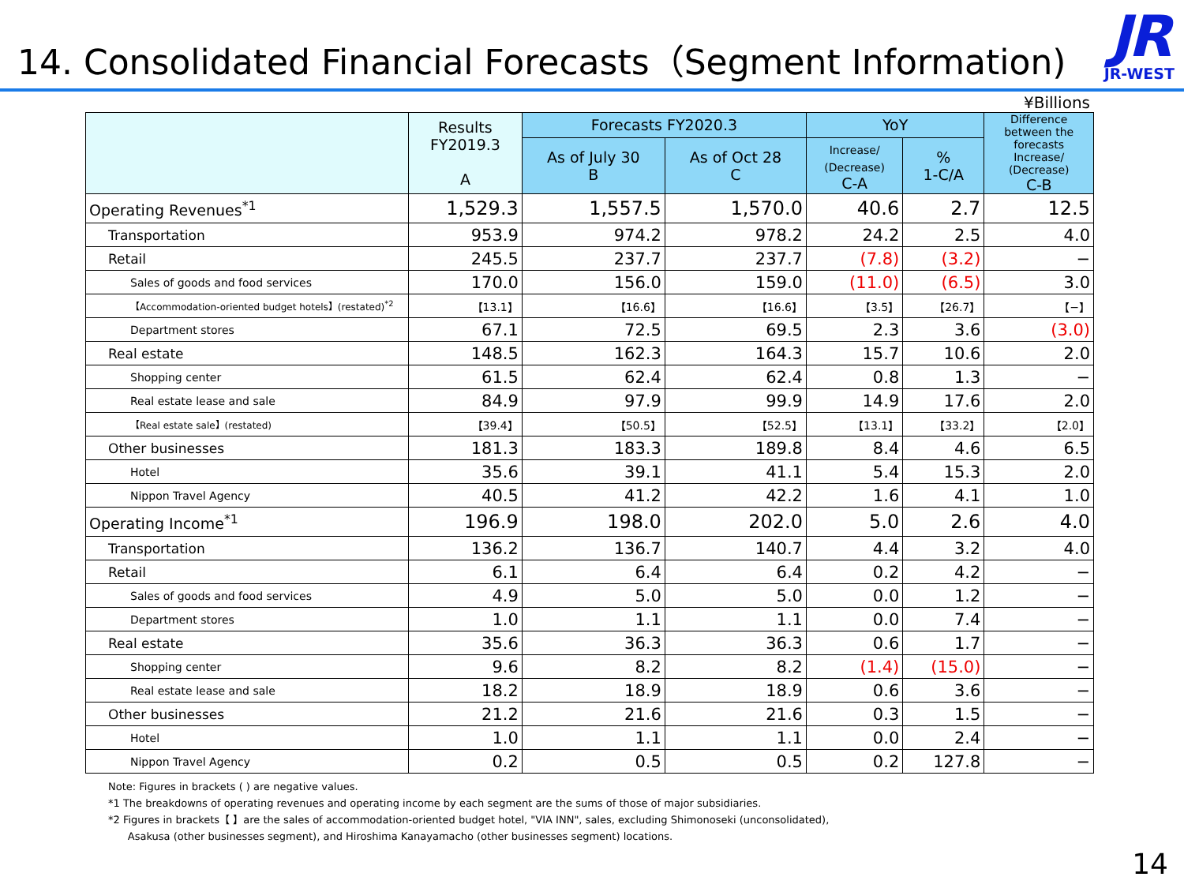14. Consolidated Financial Forecasts（Segment Information)
JR
JR-WEST
¥Billions
| | Results FY2019.3 A | Forecasts FY2020.3 | | YoY | | Difference between the forecasts Increase/ (Decrease) C-B |
| --- | --- | --- | --- | --- | --- | --- |
| | | As of July 30 B | As of Oct 28 C | Increase/ (Decrease) C-A | % 1-C/A | |
| Operating Revenues<sup>*1</sup> | 1,529.3 | 1,557.5 | 1,570.0 | 40.6 | 2.7 | 12.5 |
| Transportation | 953.9 | 974.2 | 978.2 | 24.2 | 2.5 | 4.0 |
| Retail | 245.5 | 237.7 | 237.7 | (7.8) | (3.2) | − |
| Sales of goods and food services | 170.0 | 156.0 | 159.0 | (11.0) | (6.5) | 3.0 |
| 【Accommodation-oriented budget hotels】(restated)<sup>*2</sup> | 【13.1】 | 【16.6】 | 【16.6】 | 【3.5】 | 【26.7】 | 【−】 |
| Department stores | 67.1 | 72.5 | 69.5 | 2.3 | 3.6 | (3.0) |
| Real estate | 148.5 | 162.3 | 164.3 | 15.7 | 10.6 | 2.0 |
| Shopping center | 61.5 | 62.4 | 62.4 | 0.8 | 1.3 | − |
| Real estate lease and sale | 84.9 | 97.9 | 99.9 | 14.9 | 17.6 | 2.0 |
| 【Real estate sale】(restated) | 【39.4】 | 【50.5】 | 【52.5】 | 【13.1】 | 【33.2】 | 【2.0】 |
| Other businesses | 181.3 | 183.3 | 189.8 | 8.4 | 4.6 | 6.5 |
| Hotel | 35.6 | 39.1 | 41.1 | 5.4 | 15.3 | 2.0 |
| Nippon Travel Agency | 40.5 | 41.2 | 42.2 | 1.6 | 4.1 | 1.0 |
| Operating Income<sup>*1</sup> | 196.9 | 198.0 | 202.0 | 5.0 | 2.6 | 4.0 |
| Transportation | 136.2 | 136.7 | 140.7 | 4.4 | 3.2 | 4.0 |
| Retail | 6.1 | 6.4 | 6.4 | 0.2 | 4.2 | − |
| Sales of goods and food services | 4.9 | 5.0 | 5.0 | 0.0 | 1.2 | − |
| Department stores | 1.0 | 1.1 | 1.1 | 0.0 | 7.4 | − |
| Real estate | 35.6 | 36.3 | 36.3 | 0.6 | 1.7 | − |
| Shopping center | 9.6 | 8.2 | 8.2 | (1.4) | (15.0) | − |
| Real estate lease and sale | 18.2 | 18.9 | 18.9 | 0.6 | 3.6 | − |
| Other businesses | 21.2 | 21.6 | 21.6 | 0.3 | 1.5 | − |
| Hotel | 1.0 | 1.1 | 1.1 | 0.0 | 2.4 | − |
| Nippon Travel Agency | 0.2 | 0.5 | 0.5 | 0.2 | 127.8 | − |
Note: Figures in brackets ( ) are negative values.
*1 The breakdowns of operating revenues and operating income by each segment are the sums of those of major subsidiaries.
*2 Figures in brackets【 】are the sales of accommodation-oriented budget hotel, "VIA INN", sales, excluding Shimonoseki (unconsolidated),
Asakusa (other businesses segment), and Hiroshima Kanayamacho (other businesses segment) locations.
14